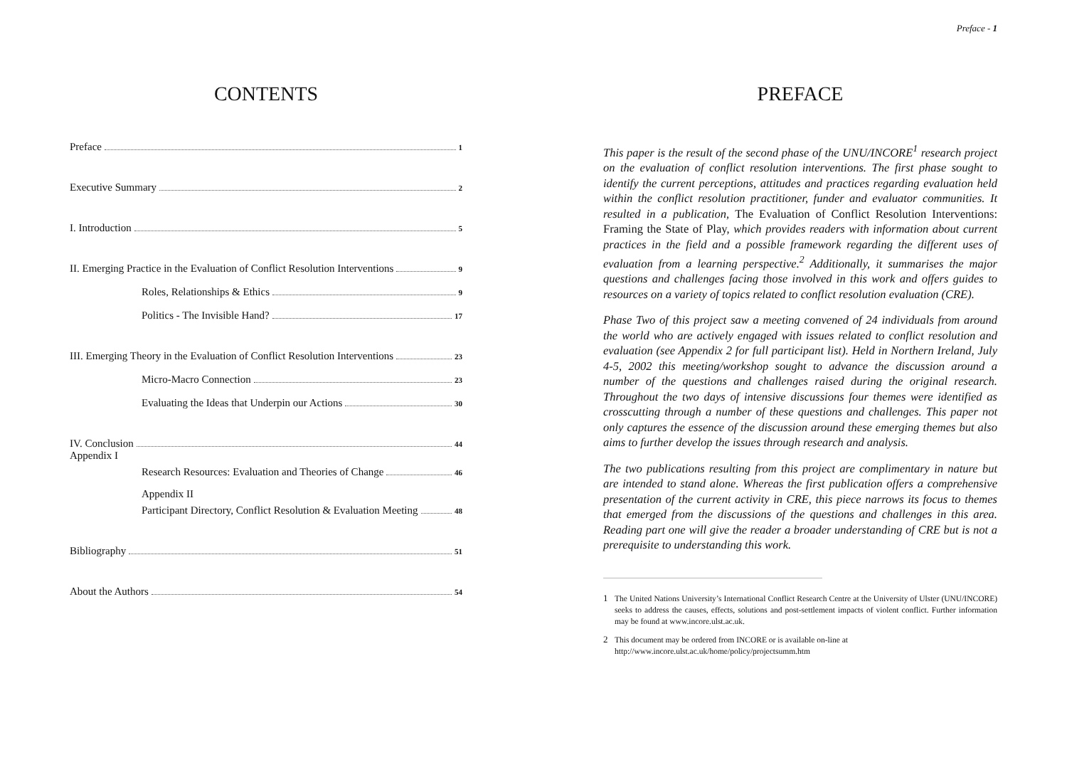Preface - 1
CONTENTS
Preface 1
Executive Summary 2
I. Introduction 5
II. Emerging Practice in the Evaluation of Conflict Resolution Interventions 9
Roles, Relationships & Ethics 9
Politics - The Invisible Hand? 17
III. Emerging Theory in the Evaluation of Conflict Resolution Interventions 23
Micro-Macro Connection 23
Evaluating the Ideas that Underpin our Actions 30
IV. Conclusion 44
Appendix I
Research Resources: Evaluation and Theories of Change 46
Appendix II
Participant Directory, Conflict Resolution & Evaluation Meeting 48
Bibliography 51
About the Authors 54
PREFACE
This paper is the result of the second phase of the UNU/INCORE<sup>1</sup> research project on the evaluation of conflict resolution interventions. The first phase sought to identify the current perceptions, attitudes and practices regarding evaluation held within the conflict resolution practitioner, funder and evaluator communities. It resulted in a publication, The Evaluation of Conflict Resolution Interventions: Framing the State of Play, which provides readers with information about current practices in the field and a possible framework regarding the different uses of evaluation from a learning perspective.<sup>2</sup> Additionally, it summarises the major questions and challenges facing those involved in this work and offers guides to resources on a variety of topics related to conflict resolution evaluation (CRE).
Phase Two of this project saw a meeting convened of 24 individuals from around the world who are actively engaged with issues related to conflict resolution and evaluation (see Appendix 2 for full participant list). Held in Northern Ireland, July 4-5, 2002 this meeting/workshop sought to advance the discussion around a number of the questions and challenges raised during the original research. Throughout the two days of intensive discussions four themes were identified as crosscutting through a number of these questions and challenges. This paper not only captures the essence of the discussion around these emerging themes but also aims to further develop the issues through research and analysis.
The two publications resulting from this project are complimentary in nature but are intended to stand alone. Whereas the first publication offers a comprehensive presentation of the current activity in CRE, this piece narrows its focus to themes that emerged from the discussions of the questions and challenges in this area. Reading part one will give the reader a broader understanding of CRE but is not a prerequisite to understanding this work.
1 The United Nations University’s International Conflict Research Centre at the University of Ulster (UNU/INCORE) seeks to address the causes, effects, solutions and post-settlement impacts of violent conflict. Further information may be found at www.incore.ulst.ac.uk.
2 This document may be ordered from INCORE or is available on-line at
http://www.incore.ulst.ac.uk/home/policy/projectsumm.htm